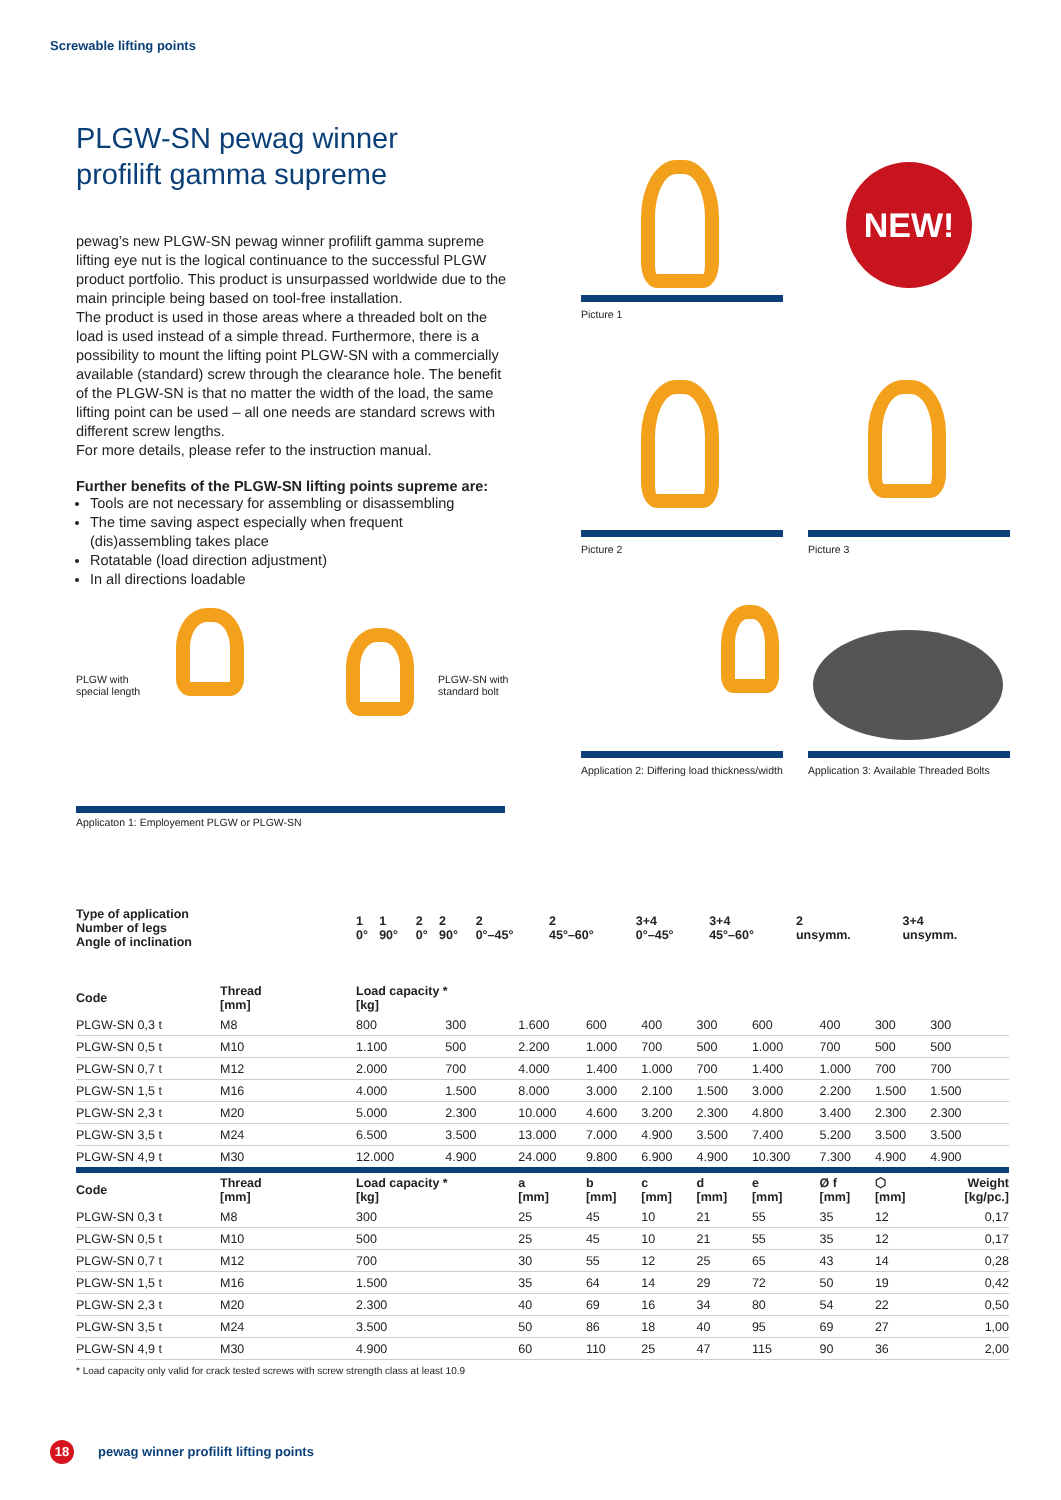Screwable lifting points
PLGW-SN pewag winner
profilift gamma supreme
pewag’s new PLGW-SN pewag winner profilift gamma supreme lifting eye nut is the logical continuance to the successful PLGW product portfolio. This product is unsurpassed worldwide due to the main principle being based on tool-free installation.
The product is used in those areas where a threaded bolt on the load is used instead of a simple thread. Furthermore, there is a possibility to mount the lifting point PLGW-SN with a commercially available (standard) screw through the clearance hole. The benefit of the PLGW-SN is that no matter the width of the load, the same lifting point can be used – all one needs are standard screws with different screw lengths.
For more details, please refer to the instruction manual.
Further benefits of the PLGW-SN lifting points supreme are:
Tools are not necessary for assembling or disassembling
The time saving aspect especially when frequent (dis)assembling takes place
Rotatable (load direction adjustment)
In all directions loadable
PLGW with
special length
PLGW-SN with
standard bolt
Applicaton 1: Employement PLGW or PLGW-SN
NEW!
Picture 1
Picture 2 Picture 3
Application 2: Differing load thickness/width
Application 3: Available Threaded Bolts
| Type of application Number of legs Angle of inclination | 1 0° | 1 90° | 2 0° | 2 90° | 2 0°–45° | 2 45°–60° | 3+4 0°–45° | 3+4 45°–60° | 2 unsymm. | 3+4 unsymm. |
| --- | --- | --- | --- | --- | --- | --- | --- | --- | --- | --- |
| Code | Thread [mm] | Load capacity * [kg] | | | | | | | | | |
| --- | --- | --- | --- | --- | --- | --- | --- | --- | --- | --- | --- |
| PLGW-SN 0,3 t | M8 | 800 | 300 | 1.600 | 600 | 400 | 300 | 600 | 400 | 300 | 300 |
| PLGW-SN 0,5 t | M10 | 1.100 | 500 | 2.200 | 1.000 | 700 | 500 | 1.000 | 700 | 500 | 500 |
| PLGW-SN 0,7 t | M12 | 2.000 | 700 | 4.000 | 1.400 | 1.000 | 700 | 1.400 | 1.000 | 700 | 700 |
| PLGW-SN 1,5 t | M16 | 4.000 | 1.500 | 8.000 | 3.000 | 2.100 | 1.500 | 3.000 | 2.200 | 1.500 | 1.500 |
| PLGW-SN 2,3 t | M20 | 5.000 | 2.300 | 10.000 | 4.600 | 3.200 | 2.300 | 4.800 | 3.400 | 2.300 | 2.300 |
| PLGW-SN 3,5 t | M24 | 6.500 | 3.500 | 13.000 | 7.000 | 4.900 | 3.500 | 7.400 | 5.200 | 3.500 | 3.500 |
| PLGW-SN 4,9 t | M30 | 12.000 | 4.900 | 24.000 | 9.800 | 6.900 | 4.900 | 10.300 | 7.300 | 4.900 | 4.900 |
| Code | Thread [mm] | Load capacity * [kg] | | a [mm] | b [mm] | c [mm] | d [mm] | e [mm] | Ø f [mm] | ⬡ [mm] | Weight [kg/pc.] |
| PLGW-SN 0,3 t | M8 | 300 | | 25 | 45 | 10 | 21 | 55 | 35 | 12 | 0,17 |
| PLGW-SN 0,5 t | M10 | 500 | | 25 | 45 | 10 | 21 | 55 | 35 | 12 | 0,17 |
| PLGW-SN 0,7 t | M12 | 700 | | 30 | 55 | 12 | 25 | 65 | 43 | 14 | 0,28 |
| PLGW-SN 1,5 t | M16 | 1.500 | | 35 | 64 | 14 | 29 | 72 | 50 | 19 | 0,42 |
| PLGW-SN 2,3 t | M20 | 2.300 | | 40 | 69 | 16 | 34 | 80 | 54 | 22 | 0,50 |
| PLGW-SN 3,5 t | M24 | 3.500 | | 50 | 86 | 18 | 40 | 95 | 69 | 27 | 1,00 |
| PLGW-SN 4,9 t | M30 | 4.900 | | 60 | 110 | 25 | 47 | 115 | 90 | 36 | 2,00 |
| * Load capacity only valid for crack tested screws with screw strength class at least 10.9 | | | | | | | | | | | |
18 pewag winner profilift lifting points